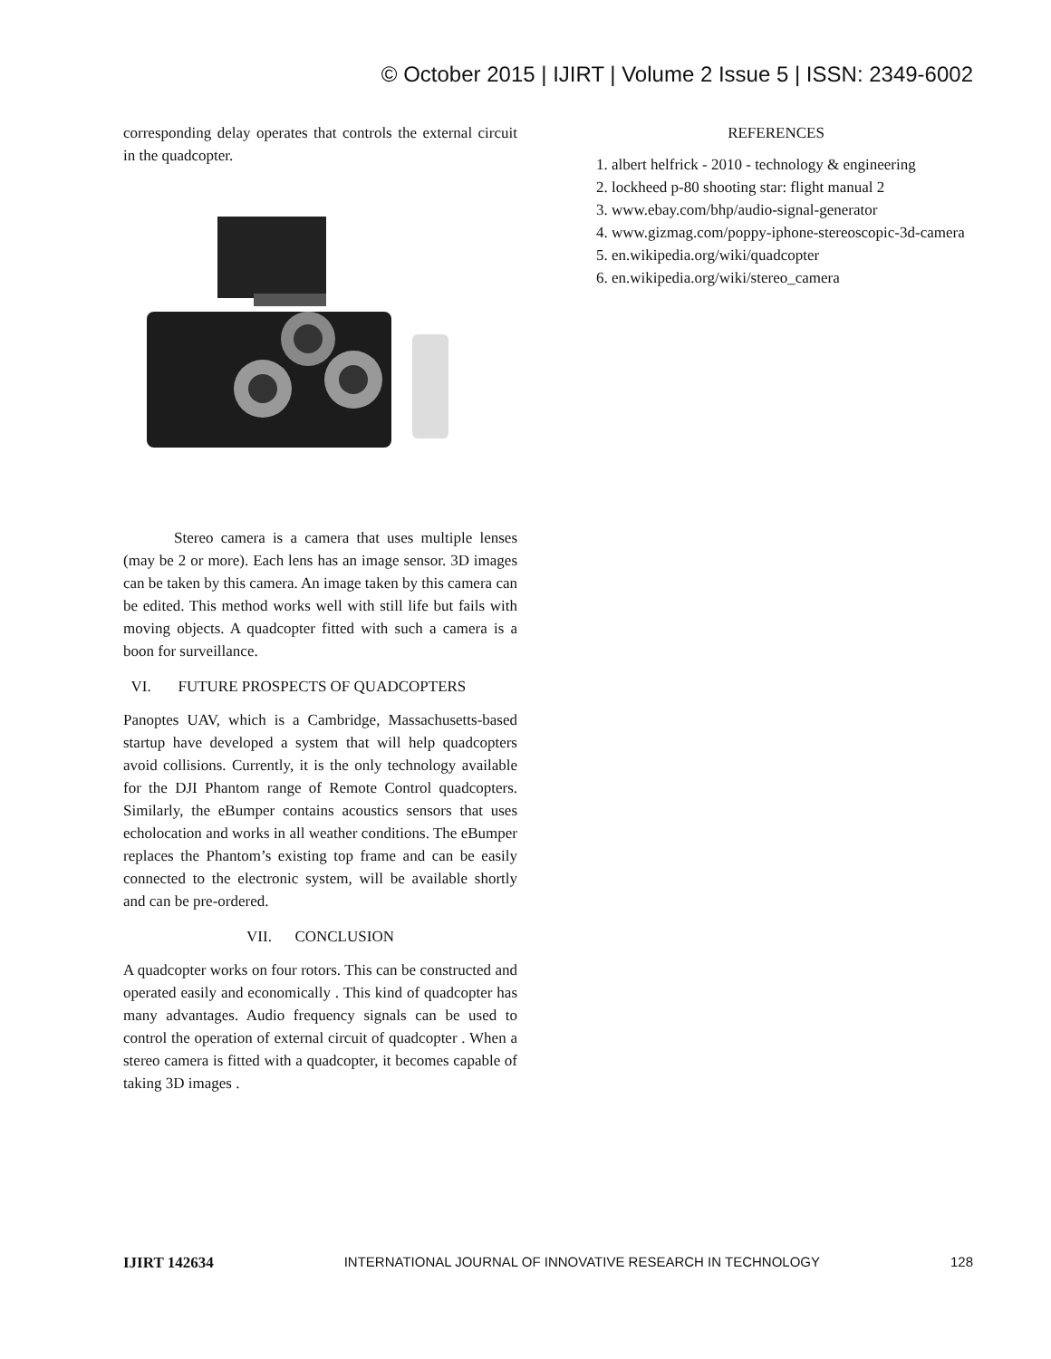© October 2015 | IJIRT | Volume 2 Issue 5 | ISSN: 2349-6002
corresponding delay operates that controls the external circuit in the quadcopter.
Stereo camera is a camera that uses multiple lenses (may be 2 or more). Each lens has an image sensor. 3D images can be taken by this camera. An image taken by this camera can be edited. This method works well with still life but fails with moving objects. A quadcopter fitted with such a camera is a boon for surveillance.
VI. FUTURE PROSPECTS OF QUADCOPTERS
Panoptes UAV, which is a Cambridge, Massachusetts-based startup have developed a system that will help quadcopters avoid collisions. Currently, it is the only technology available for the DJI Phantom range of Remote Control quadcopters. Similarly, the eBumper contains acoustics sensors that uses echolocation and works in all weather conditions. The eBumper replaces the Phantom’s existing top frame and can be easily connected to the electronic system, will be available shortly and can be pre-ordered.
VII. CONCLUSION
A quadcopter works on four rotors. This can be constructed and operated easily and economically . This kind of quadcopter has many advantages. Audio frequency signals can be used to control the operation of external circuit of quadcopter . When a stereo camera is fitted with a quadcopter, it becomes capable of taking 3D images .
REFERENCES
1. albert helfrick - 2010 - technology & engineering
2. lockheed p-80 shooting star: flight manual 2
3. www.ebay.com/bhp/audio-signal-generator
4. www.gizmag.com/poppy-iphone-stereoscopic-3d-camera
5. en.wikipedia.org/wiki/quadcopter
6. en.wikipedia.org/wiki/stereo_camera
IJIRT 142634 INTERNATIONAL JOURNAL OF INNOVATIVE RESEARCH IN TECHNOLOGY 128